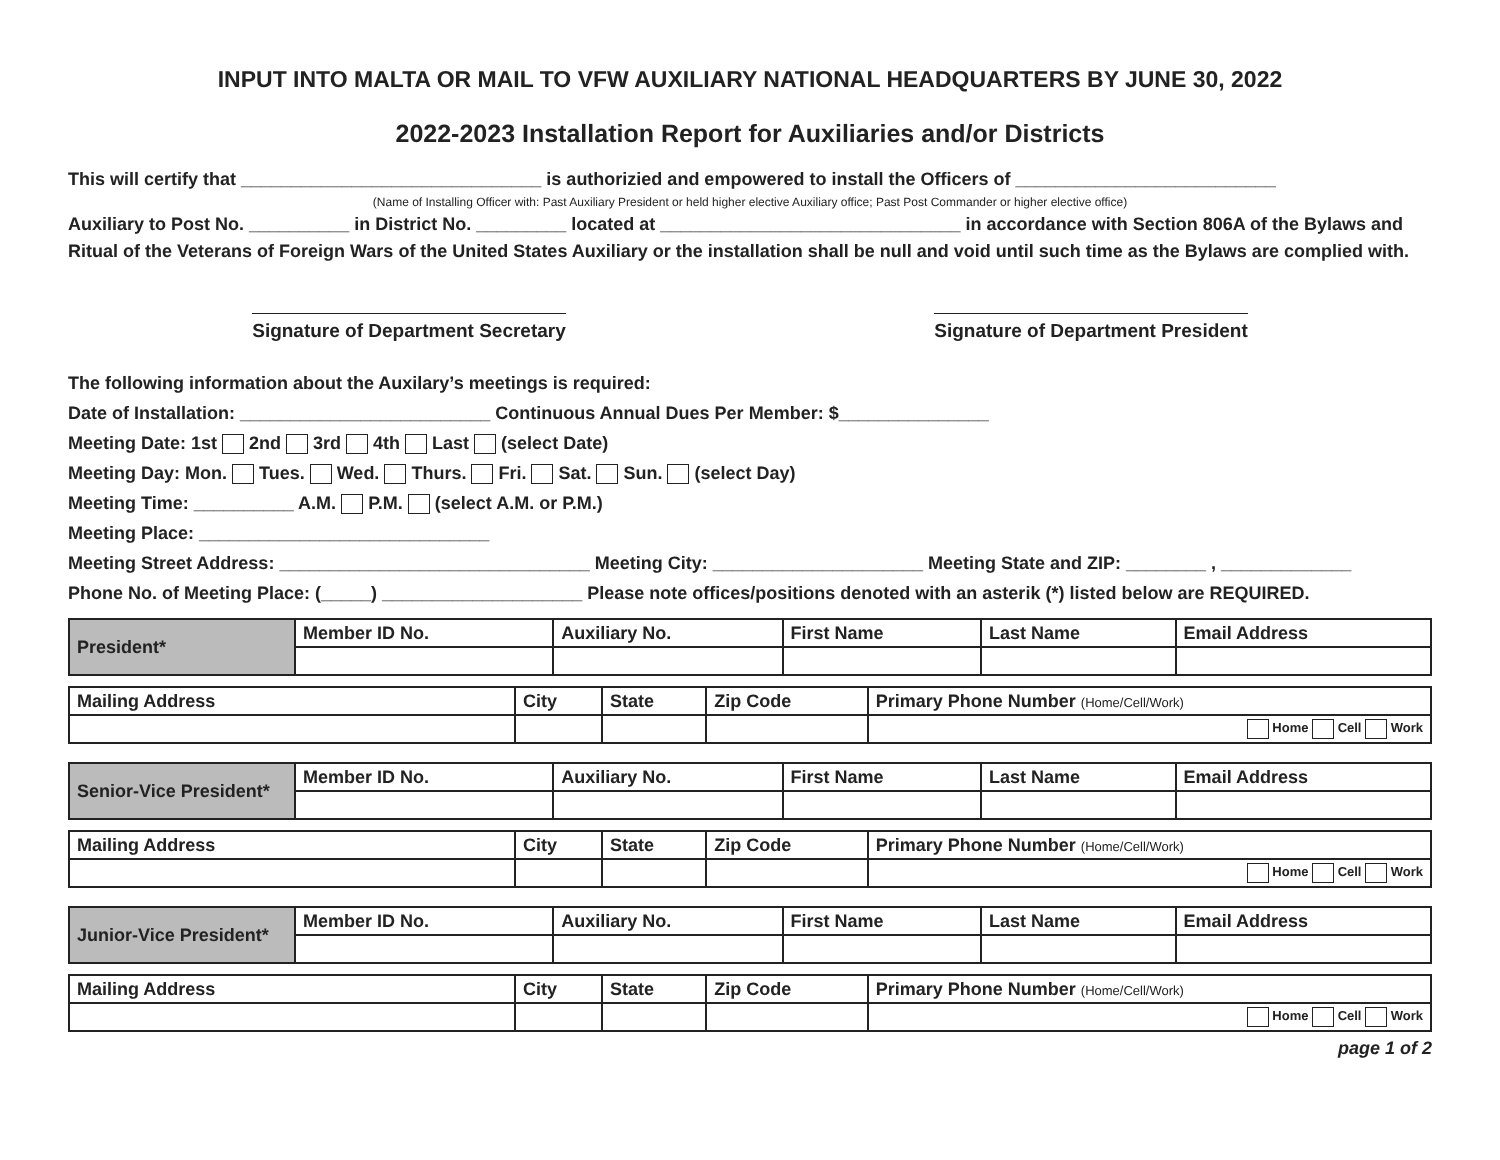INPUT INTO MALTA OR MAIL TO VFW AUXILIARY NATIONAL HEADQUARTERS BY JUNE 30, 2022
2022-2023 Installation Report for Auxiliaries and/or Districts
This will certify that ______________________________ is authorizied and empowered to install the Officers of __________________________
(Name of Installing Officer with: Past Auxiliary President or held higher elective Auxiliary office; Past Post Commander or higher elective office)
Auxiliary to Post No. __________ in District No. _________ located at ______________________________ in accordance with Section 806A of the Bylaws and Ritual of the Veterans of Foreign Wars of the United States Auxiliary or the installation shall be null and void until such time as the Bylaws are complied with.
Signature of Department Secretary
Signature of Department President
The following information about the Auxilary’s meetings is required:
Date of Installation: _________________________ Continuous Annual Dues Per Member: $_______________
Meeting Date: 1st 2nd 3rd 4th Last (select Date)
Meeting Day: Mon. Tues. Wed. Thurs. Fri. Sat. Sun. (select Day)
Meeting Time: __________ A.M. P.M. (select A.M. or P.M.)
Meeting Place: _____________________________
Meeting Street Address: _______________________________ Meeting City: _____________________ Meeting State and ZIP: ________ , _____________
Phone No. of Meeting Place: (_____) ____________________ Please note offices/positions denoted with an asterik (*) listed below are REQUIRED.
| President* | Member ID No. | Auxiliary No. | First Name | Last Name | Email Address |
| Mailing Address | City | State | Zip Code | Primary Phone Number (Home/Cell/Work) |
| | | | | Home Cell Work |
| Senior-Vice President* | Member ID No. | Auxiliary No. | First Name | Last Name | Email Address |
| Mailing Address | City | State | Zip Code | Primary Phone Number (Home/Cell/Work) |
| | | | | Home Cell Work |
| Junior-Vice President* | Member ID No. | Auxiliary No. | First Name | Last Name | Email Address |
| Mailing Address | City | State | Zip Code | Primary Phone Number (Home/Cell/Work) |
| | | | | Home Cell Work |
page 1 of 2